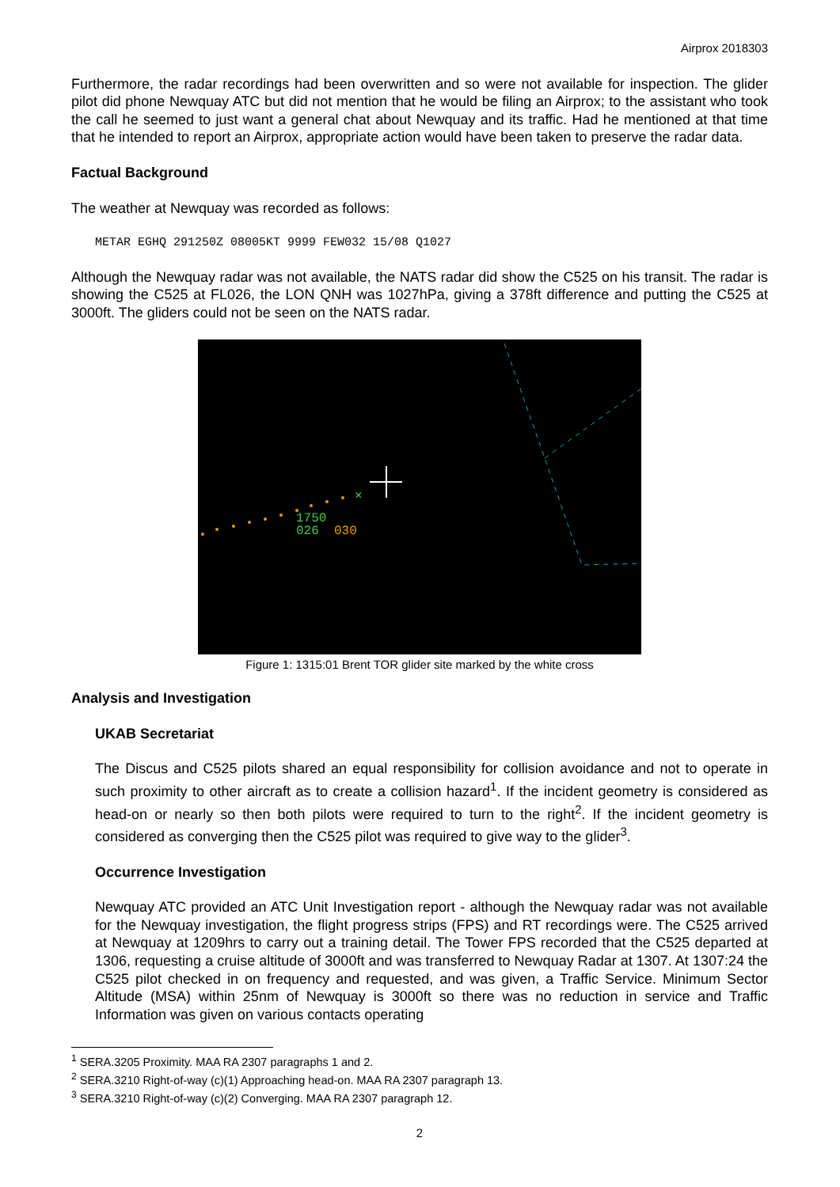Airprox 2018303
Furthermore, the radar recordings had been overwritten and so were not available for inspection. The glider pilot did phone Newquay ATC but did not mention that he would be filing an Airprox; to the assistant who took the call he seemed to just want a general chat about Newquay and its traffic. Had he mentioned at that time that he intended to report an Airprox, appropriate action would have been taken to preserve the radar data.
Factual Background
The weather at Newquay was recorded as follows:
METAR EGHQ 291250Z 08005KT 9999 FEW032 15/08 Q1027
Although the Newquay radar was not available, the NATS radar did show the C525 on his transit. The radar is showing the C525 at FL026, the LON QNH was 1027hPa, giving a 378ft difference and putting the C525 at 3000ft. The gliders could not be seen on the NATS radar.
×
1750
026
030
Figure 1: 1315:01 Brent TOR glider site marked by the white cross
Analysis and Investigation
UKAB Secretariat
The Discus and C525 pilots shared an equal responsibility for collision avoidance and not to operate in such proximity to other aircraft as to create a collision hazard<sup>1</sup>. If the incident geometry is considered as head-on or nearly so then both pilots were required to turn to the right<sup>2</sup>. If the incident geometry is considered as converging then the C525 pilot was required to give way to the glider<sup>3</sup>.
Occurrence Investigation
Newquay ATC provided an ATC Unit Investigation report - although the Newquay radar was not available for the Newquay investigation, the flight progress strips (FPS) and RT recordings were. The C525 arrived at Newquay at 1209hrs to carry out a training detail. The Tower FPS recorded that the C525 departed at 1306, requesting a cruise altitude of 3000ft and was transferred to Newquay Radar at 1307. At 1307:24 the C525 pilot checked in on frequency and requested, and was given, a Traffic Service. Minimum Sector Altitude (MSA) within 25nm of Newquay is 3000ft so there was no reduction in service and Traffic Information was given on various contacts operating
<sup>1</sup> SERA.3205 Proximity. MAA RA 2307 paragraphs 1 and 2.
<sup>2</sup> SERA.3210 Right-of-way (c)(1) Approaching head-on. MAA RA 2307 paragraph 13.
<sup>3</sup> SERA.3210 Right-of-way (c)(2) Converging. MAA RA 2307 paragraph 12.
2